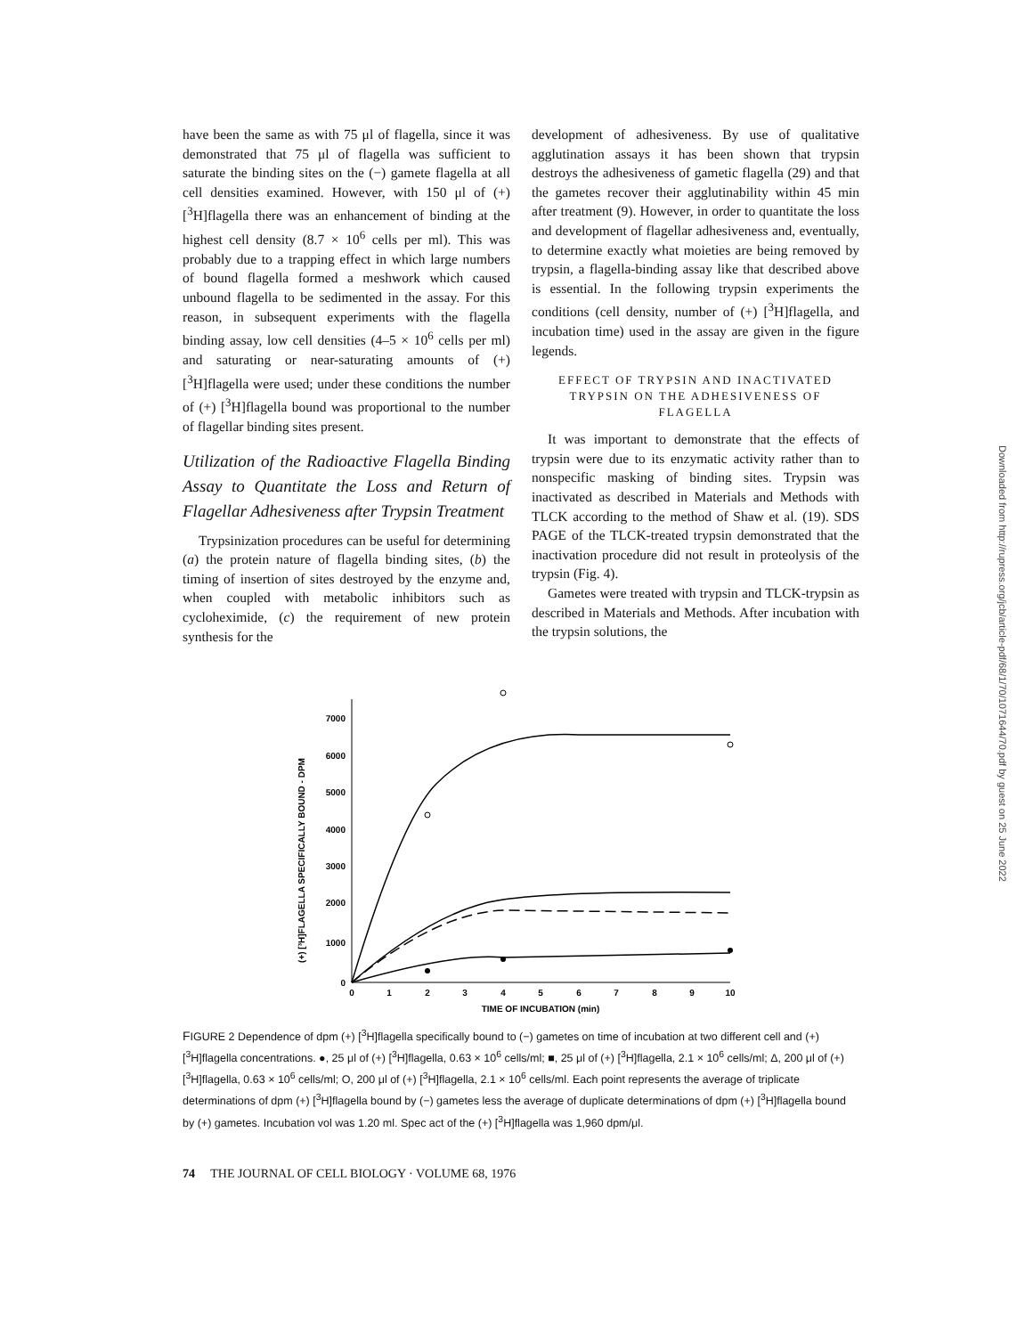have been the same as with 75 μl of flagella, since it was demonstrated that 75 μl of flagella was sufficient to saturate the binding sites on the (−) gamete flagella at all cell densities examined. However, with 150 μl of (+) [<sup>3</sup>H]flagella there was an enhancement of binding at the highest cell density (8.7 × 10<sup>6</sup> cells per ml). This was probably due to a trapping effect in which large numbers of bound flagella formed a meshwork which caused unbound flagella to be sedimented in the assay. For this reason, in subsequent experiments with the flagella binding assay, low cell densities (4–5 × 10<sup>6</sup> cells per ml) and saturating or near-saturating amounts of (+) [<sup>3</sup>H]flagella were used; under these conditions the number of (+) [<sup>3</sup>H]flagella bound was proportional to the number of flagellar binding sites present.
Utilization of the Radioactive Flagella Binding Assay to Quantitate the Loss and Return of Flagellar Adhesiveness after Trypsin Treatment
Trypsinization procedures can be useful for determining (a) the protein nature of flagella binding sites, (b) the timing of insertion of sites destroyed by the enzyme and, when coupled with metabolic inhibitors such as cycloheximide, (c) the requirement of new protein synthesis for the
development of adhesiveness. By use of qualitative agglutination assays it has been shown that trypsin destroys the adhesiveness of gametic flagella (29) and that the gametes recover their agglutinability within 45 min after treatment (9). However, in order to quantitate the loss and development of flagellar adhesiveness and, eventually, to determine exactly what moieties are being removed by trypsin, a flagella-binding assay like that described above is essential. In the following trypsin experiments the conditions (cell density, number of (+) [<sup>3</sup>H]flagella, and incubation time) used in the assay are given in the figure legends.
EFFECT OF TRYPSIN AND INACTIVATED TRYPSIN ON THE ADHESIVENESS OF FLAGELLA
It was important to demonstrate that the effects of trypsin were due to its enzymatic activity rather than to nonspecific masking of binding sites. Trypsin was inactivated as described in Materials and Methods with TLCK according to the method of Shaw et al. (19). SDS PAGE of the TLCK-treated trypsin demonstrated that the inactivation procedure did not result in proteolysis of the trypsin (Fig. 4).
Gametes were treated with trypsin and TLCK-trypsin as described in Materials and Methods. After incubation with the trypsin solutions, the
(+) [³H]FLAGELLA SPECIFICALLY BOUND - DPM
0
1000
2000
3000
4000
5000
6000
7000
0
1
2
3
4
5
6
7
8
9
10
TIME OF INCUBATION (min)
FIGURE 2 Dependence of dpm (+) [<sup>3</sup>H]flagella specifically bound to (−) gametes on time of incubation at two different cell and (+) [<sup>3</sup>H]flagella concentrations. ●, 25 μl of (+) [<sup>3</sup>H]flagella, 0.63 × 10<sup>6</sup> cells/ml; ■, 25 μl of (+) [<sup>3</sup>H]flagella, 2.1 × 10<sup>6</sup> cells/ml; Δ, 200 μl of (+) [<sup>3</sup>H]flagella, 0.63 × 10<sup>6</sup> cells/ml; O, 200 μl of (+) [<sup>3</sup>H]flagella, 2.1 × 10<sup>6</sup> cells/ml. Each point represents the average of triplicate determinations of dpm (+) [<sup>3</sup>H]flagella bound by (−) gametes less the average of duplicate determinations of dpm (+) [<sup>3</sup>H]flagella bound by (+) gametes. Incubation vol was 1.20 ml. Spec act of the (+) [<sup>3</sup>H]flagella was 1,960 dpm/μl.
74 THE JOURNAL OF CELL BIOLOGY · VOLUME 68, 1976
Downloaded from http://rupress.org/jcb/article-pdf/68/1/70/1071644/70.pdf by guest on 25 June 2022